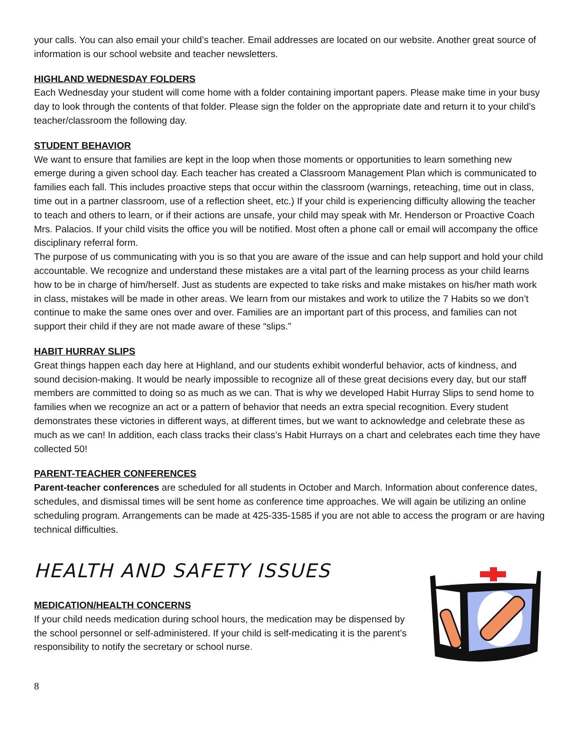your calls. You can also email your child’s teacher. Email addresses are located on our website. Another great source of information is our school website and teacher newsletters.
HIGHLAND WEDNESDAY FOLDERS
Each Wednesday your student will come home with a folder containing important papers. Please make time in your busy day to look through the contents of that folder. Please sign the folder on the appropriate date and return it to your child’s teacher/classroom the following day.
STUDENT BEHAVIOR
We want to ensure that families are kept in the loop when those moments or opportunities to learn something new emerge during a given school day. Each teacher has created a Classroom Management Plan which is communicated to families each fall. This includes proactive steps that occur within the classroom (warnings, reteaching, time out in class, time out in a partner classroom, use of a reflection sheet, etc.) If your child is experiencing difficulty allowing the teacher to teach and others to learn, or if their actions are unsafe, your child may speak with Mr. Henderson or Proactive Coach Mrs. Palacios. If your child visits the office you will be notified. Most often a phone call or email will accompany the office disciplinary referral form.
The purpose of us communicating with you is so that you are aware of the issue and can help support and hold your child accountable. We recognize and understand these mistakes are a vital part of the learning process as your child learns how to be in charge of him/herself. Just as students are expected to take risks and make mistakes on his/her math work in class, mistakes will be made in other areas. We learn from our mistakes and work to utilize the 7 Habits so we don’t continue to make the same ones over and over. Families are an important part of this process, and families can not support their child if they are not made aware of these “slips.”
HABIT HURRAY SLIPS
Great things happen each day here at Highland, and our students exhibit wonderful behavior, acts of kindness, and sound decision-making. It would be nearly impossible to recognize all of these great decisions every day, but our staff members are committed to doing so as much as we can. That is why we developed Habit Hurray Slips to send home to families when we recognize an act or a pattern of behavior that needs an extra special recognition. Every student demonstrates these victories in different ways, at different times, but we want to acknowledge and celebrate these as much as we can! In addition, each class tracks their class’s Habit Hurrays on a chart and celebrates each time they have collected 50!
PARENT-TEACHER CONFERENCES
Parent-teacher conferences are scheduled for all students in October and March. Information about conference dates, schedules, and dismissal times will be sent home as conference time approaches. We will again be utilizing an online scheduling program. Arrangements can be made at 425-335-1585 if you are not able to access the program or are having technical difficulties.
HEALTH AND SAFETY ISSUES
MEDICATION/HEALTH CONCERNS
If your child needs medication during school hours, the medication may be dispensed by the school personnel or self-administered. If your child is self-medicating it is the parent’s responsibility to notify the secretary or school nurse.
8